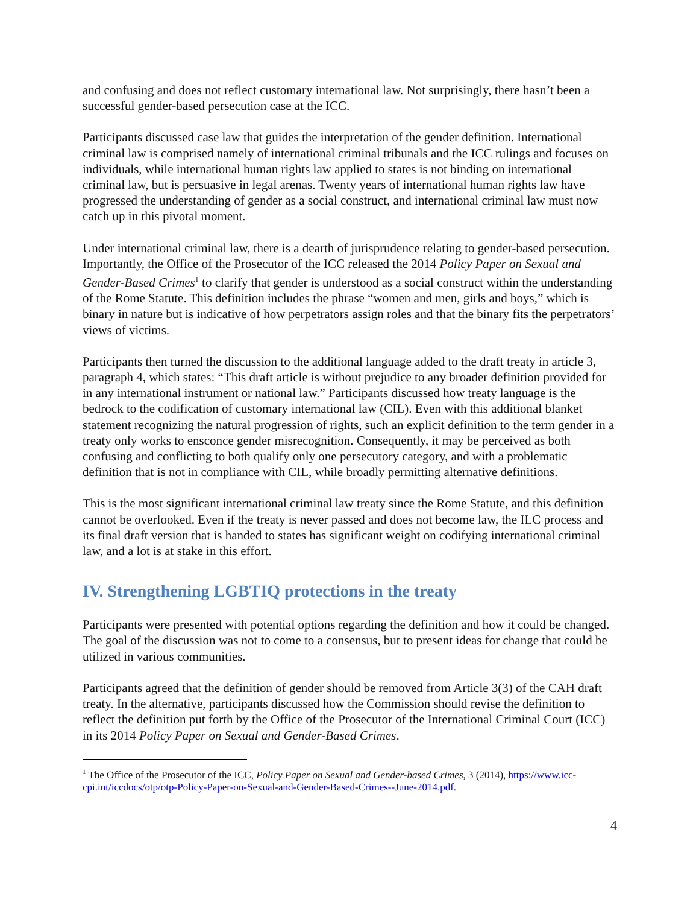and confusing and does not reflect customary international law. Not surprisingly, there hasn’t been a successful gender-based persecution case at the ICC.
Participants discussed case law that guides the interpretation of the gender definition. International criminal law is comprised namely of international criminal tribunals and the ICC rulings and focuses on individuals, while international human rights law applied to states is not binding on international criminal law, but is persuasive in legal arenas. Twenty years of international human rights law have progressed the understanding of gender as a social construct, and international criminal law must now catch up in this pivotal moment.
Under international criminal law, there is a dearth of jurisprudence relating to gender-based persecution. Importantly, the Office of the Prosecutor of the ICC released the 2014 Policy Paper on Sexual and Gender-Based Crimes<sup>1</sup> to clarify that gender is understood as a social construct within the understanding of the Rome Statute. This definition includes the phrase “women and men, girls and boys,” which is binary in nature but is indicative of how perpetrators assign roles and that the binary fits the perpetrators’ views of victims.
Participants then turned the discussion to the additional language added to the draft treaty in article 3, paragraph 4, which states: “This draft article is without prejudice to any broader definition provided for in any international instrument or national law.” Participants discussed how treaty language is the bedrock to the codification of customary international law (CIL). Even with this additional blanket statement recognizing the natural progression of rights, such an explicit definition to the term gender in a treaty only works to ensconce gender misrecognition. Consequently, it may be perceived as both confusing and conflicting to both qualify only one persecutory category, and with a problematic definition that is not in compliance with CIL, while broadly permitting alternative definitions.
This is the most significant international criminal law treaty since the Rome Statute, and this definition cannot be overlooked. Even if the treaty is never passed and does not become law, the ILC process and its final draft version that is handed to states has significant weight on codifying international criminal law, and a lot is at stake in this effort.
IV. Strengthening LGBTIQ protections in the treaty
Participants were presented with potential options regarding the definition and how it could be changed. The goal of the discussion was not to come to a consensus, but to present ideas for change that could be utilized in various communities.
Participants agreed that the definition of gender should be removed from Article 3(3) of the CAH draft treaty. In the alternative, participants discussed how the Commission should revise the definition to reflect the definition put forth by the Office of the Prosecutor of the International Criminal Court (ICC) in its 2014 Policy Paper on Sexual and Gender-Based Crimes.
<sup>1</sup> The Office of the Prosecutor of the ICC, Policy Paper on Sexual and Gender-based Crimes, 3 (2014), https://www.icc-cpi.int/iccdocs/otp/otp-Policy-Paper-on-Sexual-and-Gender-Based-Crimes--June-2014.pdf.
4